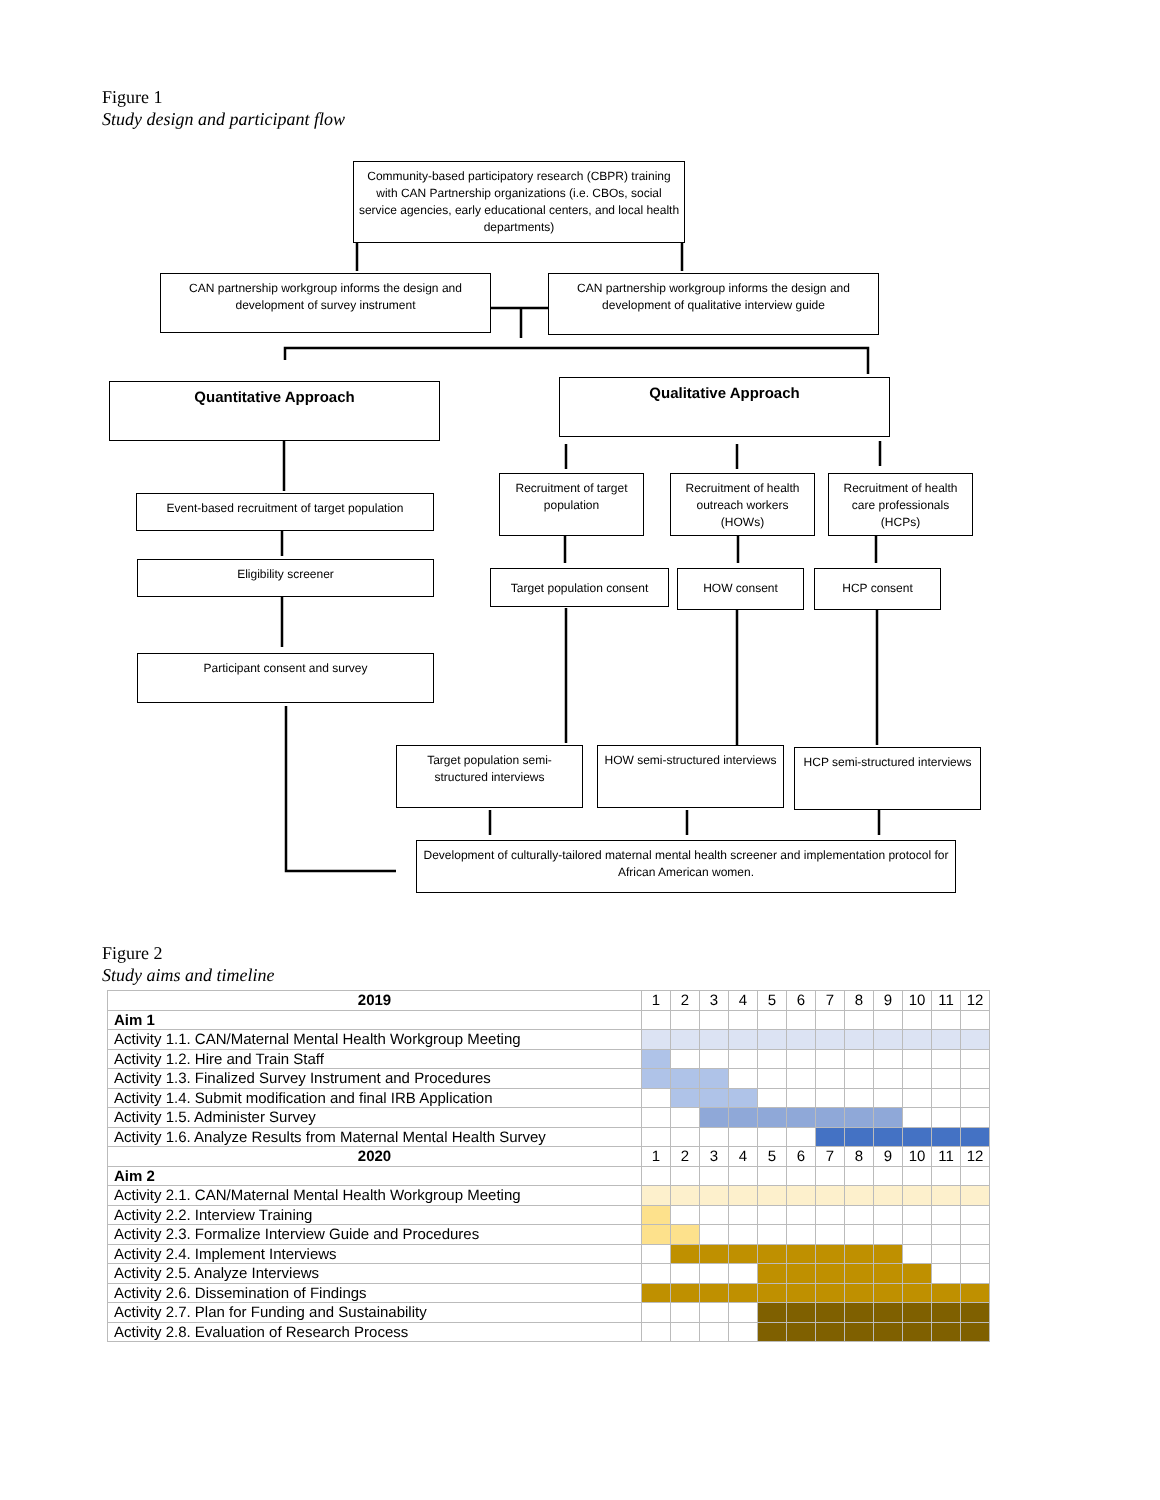Figure 1
Study design and participant flow
Community-based participatory research (CBPR) training with CAN Partnership organizations (i.e. CBOs, social service agencies, early educational centers, and local health departments)
CAN partnership workgroup informs the design and development of survey instrument
CAN partnership workgroup informs the design and development of qualitative interview guide
Quantitative Approach Qualitative Approach
Event-based recruitment of target population
Recruitment of target population
Recruitment of health outreach workers (HOWs)
Recruitment of health care professionals (HCPs)
Eligibility screener
Target population consent
HOW consent HCP consent
Participant consent and survey
Target population semi-structured interviews
HOW semi-structured interviews
HCP semi-structured interviews
Development of culturally-tailored maternal mental health screener and implementation protocol for African American women.
Figure 2
Study aims and timeline
| 2019 | 1 | 2 | 3 | 4 | 5 | 6 | 7 | 8 | 9 | 10 | 11 | 12 |
| Aim 1 | | | | | | | | | | | | |
| Activity 1.1. CAN/Maternal Mental Health Workgroup Meeting | | | | | | | | | | | | |
| Activity 1.2. Hire and Train Staff | | | | | | | | | | | | |
| Activity 1.3. Finalized Survey Instrument and Procedures | | | | | | | | | | | | |
| Activity 1.4. Submit modification and final IRB Application | | | | | | | | | | | | |
| Activity 1.5. Administer Survey | | | | | | | | | | | | |
| Activity 1.6. Analyze Results from Maternal Mental Health Survey | | | | | | | | | | | | |
| 2020 | 1 | 2 | 3 | 4 | 5 | 6 | 7 | 8 | 9 | 10 | 11 | 12 |
| Aim 2 | | | | | | | | | | | | |
| Activity 2.1. CAN/Maternal Mental Health Workgroup Meeting | | | | | | | | | | | | |
| Activity 2.2. Interview Training | | | | | | | | | | | | |
| Activity 2.3. Formalize Interview Guide and Procedures | | | | | | | | | | | | |
| Activity 2.4. Implement Interviews | | | | | | | | | | | | |
| Activity 2.5. Analyze Interviews | | | | | | | | | | | | |
| Activity 2.6. Dissemination of Findings | | | | | | | | | | | | |
| Activity 2.7. Plan for Funding and Sustainability | | | | | | | | | | | | |
| Activity 2.8. Evaluation of Research Process | | | | | | | | | | | | |